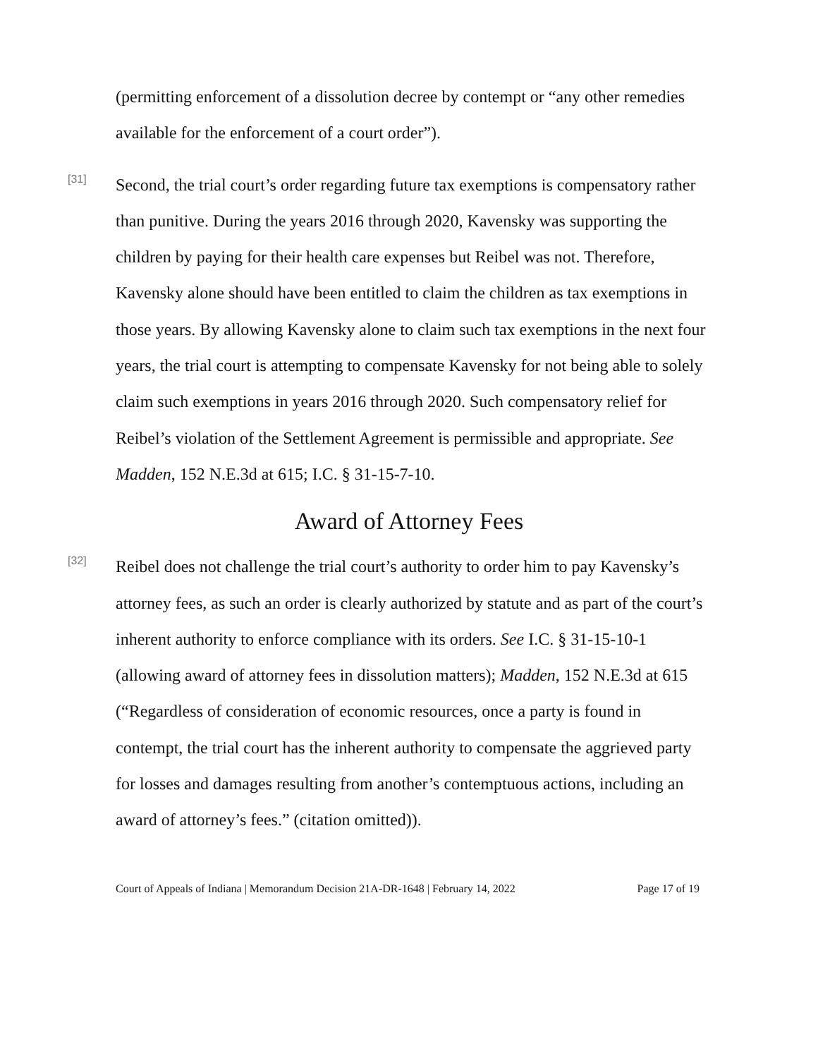(permitting enforcement of a dissolution decree by contempt or “any other remedies available for the enforcement of a court order”).
[31]
Second, the trial court’s order regarding future tax exemptions is compensatory rather than punitive. During the years 2016 through 2020, Kavensky was supporting the children by paying for their health care expenses but Reibel was not. Therefore, Kavensky alone should have been entitled to claim the children as tax exemptions in those years. By allowing Kavensky alone to claim such tax exemptions in the next four years, the trial court is attempting to compensate Kavensky for not being able to solely claim such exemptions in years 2016 through 2020. Such compensatory relief for Reibel’s violation of the Settlement Agreement is permissible and appropriate. See Madden, 152 N.E.3d at 615; I.C. § 31-15-7-10.
Award of Attorney Fees
[32]
Reibel does not challenge the trial court’s authority to order him to pay Kavensky’s attorney fees, as such an order is clearly authorized by statute and as part of the court’s inherent authority to enforce compliance with its orders. See I.C. § 31-15-10-1 (allowing award of attorney fees in dissolution matters); Madden, 152 N.E.3d at 615 (“Regardless of consideration of economic resources, once a party is found in contempt, the trial court has the inherent authority to compensate the aggrieved party for losses and damages resulting from another’s contemptuous actions, including an award of attorney’s fees.” (citation omitted)).
Court of Appeals of Indiana | Memorandum Decision 21A-DR-1648 | February 14, 2022 Page 17 of 19